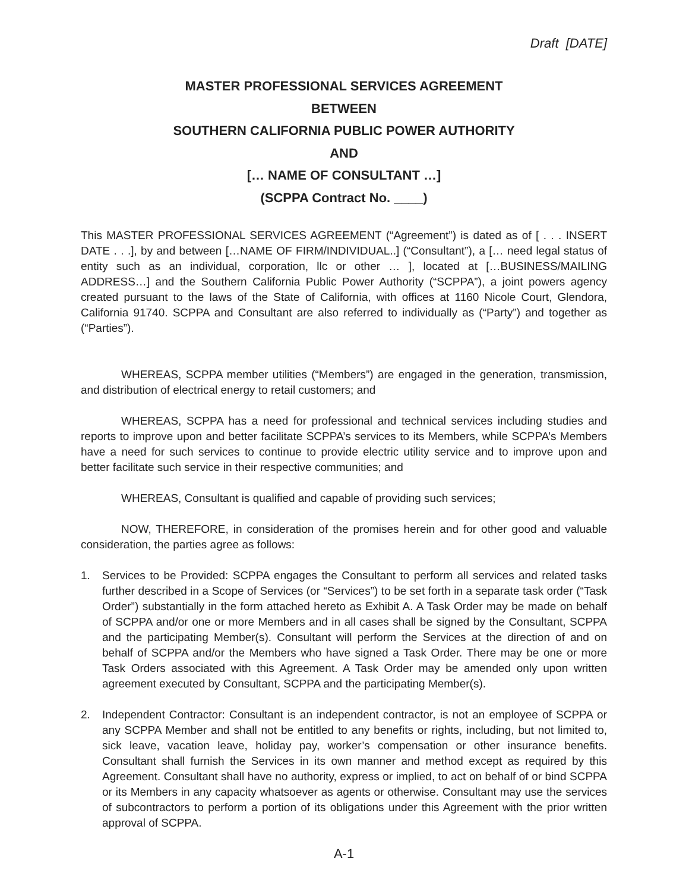Draft [DATE]
MASTER PROFESSIONAL SERVICES AGREEMENT
BETWEEN
SOUTHERN CALIFORNIA PUBLIC POWER AUTHORITY
AND
[… NAME OF CONSULTANT …]
(SCPPA Contract No. ____)
This MASTER PROFESSIONAL SERVICES AGREEMENT (“Agreement”) is dated as of [ . . . INSERT DATE . . .], by and between […NAME OF FIRM/INDIVIDUAL..] (“Consultant”), a [… need legal status of entity such as an individual, corporation, llc or other … ], located at […BUSINESS/MAILING ADDRESS…] and the Southern California Public Power Authority (“SCPPA”), a joint powers agency created pursuant to the laws of the State of California, with offices at 1160 Nicole Court, Glendora, California 91740. SCPPA and Consultant are also referred to individually as (“Party”) and together as (“Parties”).
WHEREAS, SCPPA member utilities (“Members”) are engaged in the generation, transmission, and distribution of electrical energy to retail customers; and
WHEREAS, SCPPA has a need for professional and technical services including studies and reports to improve upon and better facilitate SCPPA’s services to its Members, while SCPPA’s Members have a need for such services to continue to provide electric utility service and to improve upon and better facilitate such service in their respective communities; and
WHEREAS, Consultant is qualified and capable of providing such services;
NOW, THEREFORE, in consideration of the promises herein and for other good and valuable consideration, the parties agree as follows:
1. Services to be Provided: SCPPA engages the Consultant to perform all services and related tasks further described in a Scope of Services (or “Services”) to be set forth in a separate task order (“Task Order”) substantially in the form attached hereto as Exhibit A. A Task Order may be made on behalf of SCPPA and/or one or more Members and in all cases shall be signed by the Consultant, SCPPA and the participating Member(s). Consultant will perform the Services at the direction of and on behalf of SCPPA and/or the Members who have signed a Task Order. There may be one or more Task Orders associated with this Agreement. A Task Order may be amended only upon written agreement executed by Consultant, SCPPA and the participating Member(s).
2. Independent Contractor: Consultant is an independent contractor, is not an employee of SCPPA or any SCPPA Member and shall not be entitled to any benefits or rights, including, but not limited to, sick leave, vacation leave, holiday pay, worker’s compensation or other insurance benefits. Consultant shall furnish the Services in its own manner and method except as required by this Agreement. Consultant shall have no authority, express or implied, to act on behalf of or bind SCPPA or its Members in any capacity whatsoever as agents or otherwise. Consultant may use the services of subcontractors to perform a portion of its obligations under this Agreement with the prior written approval of SCPPA.
A-1